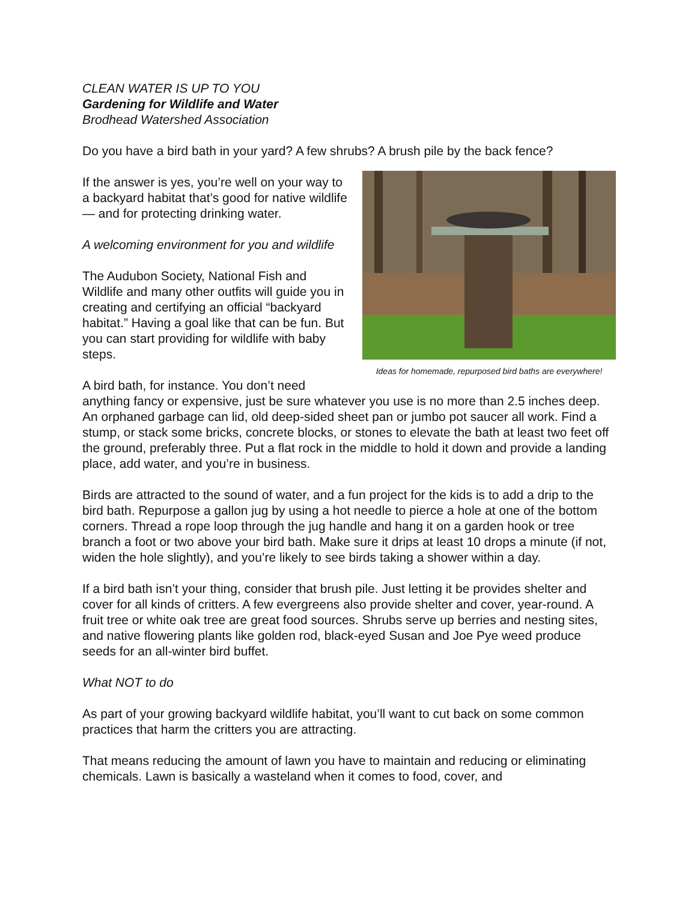CLEAN WATER IS UP TO YOU
Gardening for Wildlife and Water
Brodhead Watershed Association
Do you have a bird bath in your yard? A few shrubs? A brush pile by the back fence?
Ideas for homemade, repurposed bird baths are everywhere!
If the answer is yes, you’re well on your way to a backyard habitat that’s good for native wildlife — and for protecting drinking water.
A welcoming environment for you and wildlife
The Audubon Society, National Fish and Wildlife and many other outfits will guide you in creating and certifying an official “backyard habitat.” Having a goal like that can be fun. But you can start providing for wildlife with baby steps.
A bird bath, for instance. You don’t need anything fancy or expensive, just be sure whatever you use is no more than 2.5 inches deep. An orphaned garbage can lid, old deep-sided sheet pan or jumbo pot saucer all work. Find a stump, or stack some bricks, concrete blocks, or stones to elevate the bath at least two feet off the ground, preferably three. Put a flat rock in the middle to hold it down and provide a landing place, add water, and you’re in business.
Birds are attracted to the sound of water, and a fun project for the kids is to add a drip to the bird bath. Repurpose a gallon jug by using a hot needle to pierce a hole at one of the bottom corners. Thread a rope loop through the jug handle and hang it on a garden hook or tree branch a foot or two above your bird bath. Make sure it drips at least 10 drops a minute (if not, widen the hole slightly), and you’re likely to see birds taking a shower within a day.
If a bird bath isn’t your thing, consider that brush pile. Just letting it be provides shelter and cover for all kinds of critters. A few evergreens also provide shelter and cover, year-round. A fruit tree or white oak tree are great food sources. Shrubs serve up berries and nesting sites, and native flowering plants like golden rod, black-eyed Susan and Joe Pye weed produce seeds for an all-winter bird buffet.
What NOT to do
As part of your growing backyard wildlife habitat, you’ll want to cut back on some common practices that harm the critters you are attracting.
That means reducing the amount of lawn you have to maintain and reducing or eliminating chemicals. Lawn is basically a wasteland when it comes to food, cover, and